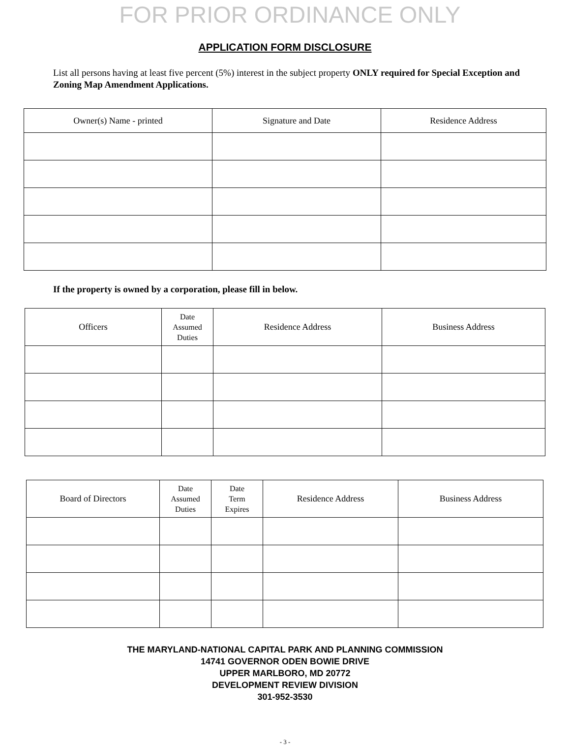FOR PRIOR ORDINANCE ONLY
APPLICATION FORM DISCLOSURE
List all persons having at least five percent (5%) interest in the subject property ONLY required for Special Exception and Zoning Map Amendment Applications.
| Owner(s) Name - printed | Signature and Date | Residence Address |
| --- | --- | --- |
If the property is owned by a corporation, please fill in below.
| Officers | Date Assumed Duties | Residence Address | Business Address |
| --- | --- | --- | --- |
| Board of Directors | Date Assumed Duties | Date Term Expires | Residence Address | Business Address |
| --- | --- | --- | --- | --- |
THE MARYLAND-NATIONAL CAPITAL PARK AND PLANNING COMMISSION
14741 GOVERNOR ODEN BOWIE DRIVE
UPPER MARLBORO, MD 20772
DEVELOPMENT REVIEW DIVISION
301-952-3530
- 3 -